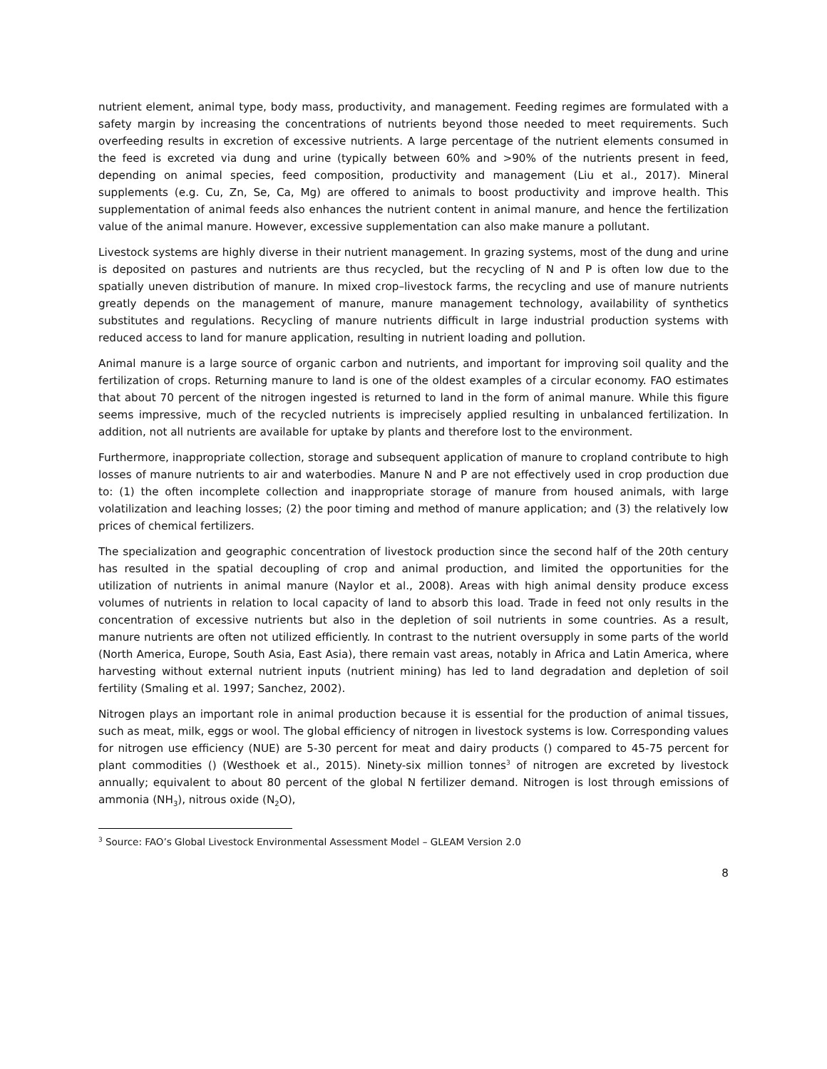nutrient element, animal type, body mass, productivity, and management. Feeding regimes are formulated with a safety margin by increasing the concentrations of nutrients beyond those needed to meet requirements. Such overfeeding results in excretion of excessive nutrients. A large percentage of the nutrient elements consumed in the feed is excreted via dung and urine (typically between 60% and >90% of the nutrients present in feed, depending on animal species, feed composition, productivity and management (Liu et al., 2017). Mineral supplements (e.g. Cu, Zn, Se, Ca, Mg) are offered to animals to boost productivity and improve health. This supplementation of animal feeds also enhances the nutrient content in animal manure, and hence the fertilization value of the animal manure. However, excessive supplementation can also make manure a pollutant.
Livestock systems are highly diverse in their nutrient management. In grazing systems, most of the dung and urine is deposited on pastures and nutrients are thus recycled, but the recycling of N and P is often low due to the spatially uneven distribution of manure. In mixed crop–livestock farms, the recycling and use of manure nutrients greatly depends on the management of manure, manure management technology, availability of synthetics substitutes and regulations. Recycling of manure nutrients difficult in large industrial production systems with reduced access to land for manure application, resulting in nutrient loading and pollution.
Animal manure is a large source of organic carbon and nutrients, and important for improving soil quality and the fertilization of crops. Returning manure to land is one of the oldest examples of a circular economy. FAO estimates that about 70 percent of the nitrogen ingested is returned to land in the form of animal manure. While this figure seems impressive, much of the recycled nutrients is imprecisely applied resulting in unbalanced fertilization. In addition, not all nutrients are available for uptake by plants and therefore lost to the environment.
Furthermore, inappropriate collection, storage and subsequent application of manure to cropland contribute to high losses of manure nutrients to air and waterbodies. Manure N and P are not effectively used in crop production due to: (1) the often incomplete collection and inappropriate storage of manure from housed animals, with large volatilization and leaching losses; (2) the poor timing and method of manure application; and (3) the relatively low prices of chemical fertilizers.
The specialization and geographic concentration of livestock production since the second half of the 20th century has resulted in the spatial decoupling of crop and animal production, and limited the opportunities for the utilization of nutrients in animal manure (Naylor et al., 2008). Areas with high animal density produce excess volumes of nutrients in relation to local capacity of land to absorb this load. Trade in feed not only results in the concentration of excessive nutrients but also in the depletion of soil nutrients in some countries. As a result, manure nutrients are often not utilized efficiently. In contrast to the nutrient oversupply in some parts of the world (North America, Europe, South Asia, East Asia), there remain vast areas, notably in Africa and Latin America, where harvesting without external nutrient inputs (nutrient mining) has led to land degradation and depletion of soil fertility (Smaling et al. 1997; Sanchez, 2002).
Nitrogen plays an important role in animal production because it is essential for the production of animal tissues, such as meat, milk, eggs or wool. The global efficiency of nitrogen in livestock systems is low. Corresponding values for nitrogen use efficiency (NUE) are 5-30 percent for meat and dairy products () compared to 45-75 percent for plant commodities () (Westhoek et al., 2015). Ninety-six million tonnes<sup>3</sup> of nitrogen are excreted by livestock annually; equivalent to about 80 percent of the global N fertilizer demand. Nitrogen is lost through emissions of ammonia (NH<sub>3</sub>), nitrous oxide (N<sub>2</sub>O),
<sup>3</sup> Source: FAO’s Global Livestock Environmental Assessment Model – GLEAM Version 2.0
8